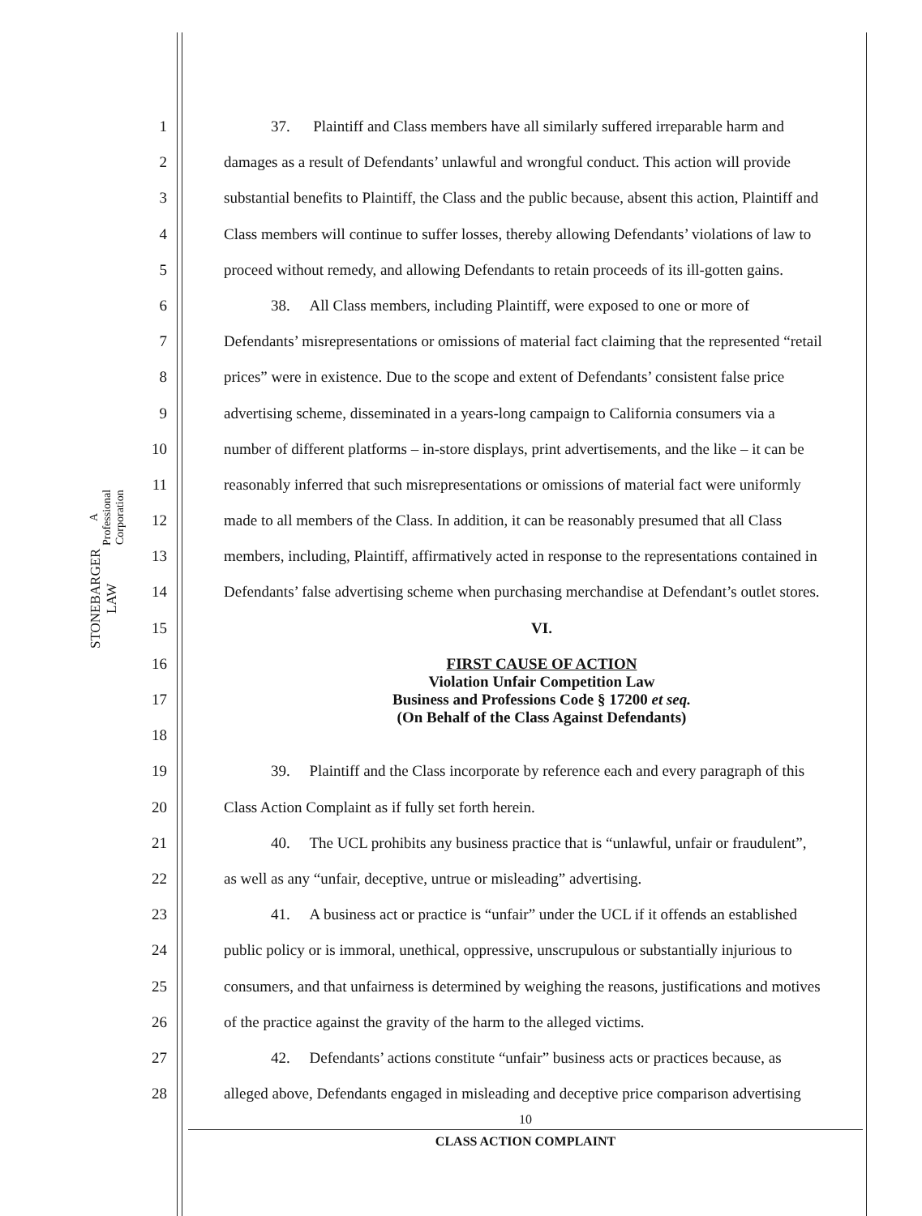STONEBARGER LAW A Professional Corporation
1 37. Plaintiff and Class members have all similarly suffered irreparable harm and
2 damages as a result of Defendants’ unlawful and wrongful conduct. This action will provide
3 substantial benefits to Plaintiff, the Class and the public because, absent this action, Plaintiff and
4 Class members will continue to suffer losses, thereby allowing Defendants’ violations of law to
5 proceed without remedy, and allowing Defendants to retain proceeds of its ill-gotten gains.
6 38. All Class members, including Plaintiff, were exposed to one or more of
7 Defendants’ misrepresentations or omissions of material fact claiming that the represented “retail
8 prices” were in existence. Due to the scope and extent of Defendants’ consistent false price
9 advertising scheme, disseminated in a years-long campaign to California consumers via a
10 number of different platforms – in-store displays, print advertisements, and the like – it can be
11 reasonably inferred that such misrepresentations or omissions of material fact were uniformly
12 made to all members of the Class. In addition, it can be reasonably presumed that all Class
13 members, including, Plaintiff, affirmatively acted in response to the representations contained in
14 Defendants’ false advertising scheme when purchasing merchandise at Defendant’s outlet stores.
15 VI.
16 FIRST CAUSE OF ACTION
Violation Unfair Competition Law
Business and Professions Code § 17200 et seq.
(On Behalf of the Class Against Defendants)
17
18
19 39. Plaintiff and the Class incorporate by reference each and every paragraph of this
20 Class Action Complaint as if fully set forth herein.
21 40. The UCL prohibits any business practice that is “unlawful, unfair or fraudulent”,
22 as well as any “unfair, deceptive, untrue or misleading” advertising.
23 41. A business act or practice is “unfair” under the UCL if it offends an established
24 public policy or is immoral, unethical, oppressive, unscrupulous or substantially injurious to
25 consumers, and that unfairness is determined by weighing the reasons, justifications and motives
26 of the practice against the gravity of the harm to the alleged victims.
27 42. Defendants’ actions constitute “unfair” business acts or practices because, as
28 alleged above, Defendants engaged in misleading and deceptive price comparison advertising
10
CLASS ACTION COMPLAINT